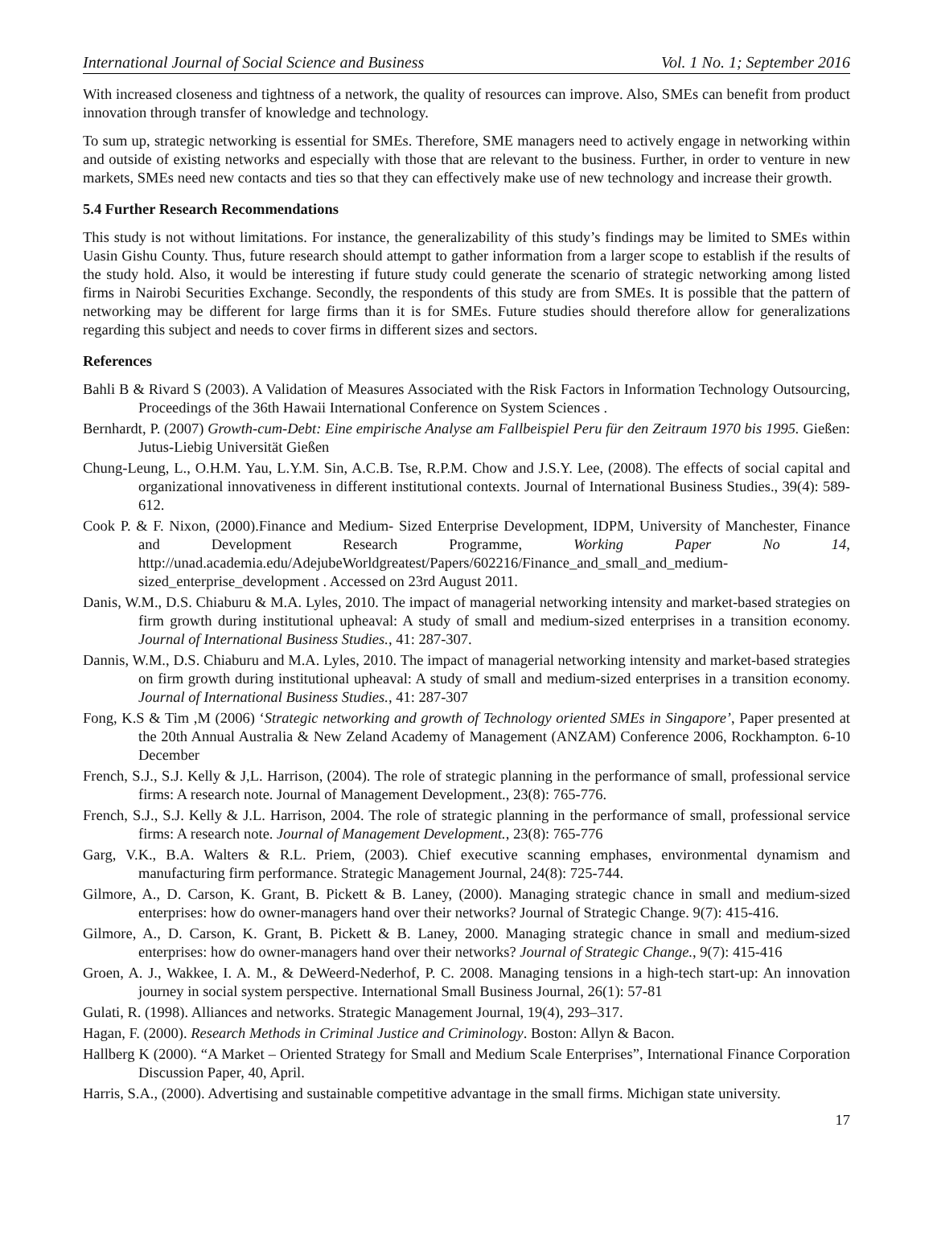International Journal of Social Science and Business Vol. 1 No. 1; September 2016
With increased closeness and tightness of a network, the quality of resources can improve. Also, SMEs can benefit from product innovation through transfer of knowledge and technology.
To sum up, strategic networking is essential for SMEs. Therefore, SME managers need to actively engage in networking within and outside of existing networks and especially with those that are relevant to the business. Further, in order to venture in new markets, SMEs need new contacts and ties so that they can effectively make use of new technology and increase their growth.
5.4 Further Research Recommendations
This study is not without limitations. For instance, the generalizability of this study’s findings may be limited to SMEs within Uasin Gishu County. Thus, future research should attempt to gather information from a larger scope to establish if the results of the study hold. Also, it would be interesting if future study could generate the scenario of strategic networking among listed firms in Nairobi Securities Exchange. Secondly, the respondents of this study are from SMEs. It is possible that the pattern of networking may be different for large firms than it is for SMEs. Future studies should therefore allow for generalizations regarding this subject and needs to cover firms in different sizes and sectors.
References
Bahli B & Rivard S (2003). A Validation of Measures Associated with the Risk Factors in Information Technology Outsourcing, Proceedings of the 36th Hawaii International Conference on System Sciences .
Bernhardt, P. (2007) Growth-cum-Debt: Eine empirische Analyse am Fallbeispiel Peru für den Zeitraum 1970 bis 1995. Gießen: Jutus-Liebig Universität Gießen
Chung-Leung, L., O.H.M. Yau, L.Y.M. Sin, A.C.B. Tse, R.P.M. Chow and J.S.Y. Lee, (2008). The effects of social capital and organizational innovativeness in different institutional contexts. Journal of International Business Studies., 39(4): 589-612.
Cook P. & F. Nixon, (2000).Finance and Medium- Sized Enterprise Development, IDPM, University of Manchester, Finance and Development Research Programme, Working Paper No 14, http://unad.academia.edu/AdejubeWorldgreatest/Papers/602216/Finance_and_small_and_medium-sized_enterprise_development . Accessed on 23rd August 2011.
Danis, W.M., D.S. Chiaburu & M.A. Lyles, 2010. The impact of managerial networking intensity and market-based strategies on firm growth during institutional upheaval: A study of small and medium-sized enterprises in a transition economy. Journal of International Business Studies., 41: 287-307.
Dannis, W.M., D.S. Chiaburu and M.A. Lyles, 2010. The impact of managerial networking intensity and market-based strategies on firm growth during institutional upheaval: A study of small and medium-sized enterprises in a transition economy. Journal of International Business Studies., 41: 287-307
Fong, K.S & Tim ,M (2006) ‘Strategic networking and growth of Technology oriented SMEs in Singapore’, Paper presented at the 20th Annual Australia & New Zeland Academy of Management (ANZAM) Conference 2006, Rockhampton. 6-10 December
French, S.J., S.J. Kelly & J,L. Harrison, (2004). The role of strategic planning in the performance of small, professional service firms: A research note. Journal of Management Development., 23(8): 765-776.
French, S.J., S.J. Kelly & J.L. Harrison, 2004. The role of strategic planning in the performance of small, professional service firms: A research note. Journal of Management Development., 23(8): 765-776
Garg, V.K., B.A. Walters & R.L. Priem, (2003). Chief executive scanning emphases, environmental dynamism and manufacturing firm performance. Strategic Management Journal, 24(8): 725-744.
Gilmore, A., D. Carson, K. Grant, B. Pickett & B. Laney, (2000). Managing strategic chance in small and medium-sized enterprises: how do owner-managers hand over their networks? Journal of Strategic Change. 9(7): 415-416.
Gilmore, A., D. Carson, K. Grant, B. Pickett & B. Laney, 2000. Managing strategic chance in small and medium-sized enterprises: how do owner-managers hand over their networks? Journal of Strategic Change., 9(7): 415-416
Groen, A. J., Wakkee, I. A. M., & DeWeerd-Nederhof, P. C. 2008. Managing tensions in a high-tech start-up: An innovation journey in social system perspective. International Small Business Journal, 26(1): 57-81
Gulati, R. (1998). Alliances and networks. Strategic Management Journal, 19(4), 293–317.
Hagan, F. (2000). Research Methods in Criminal Justice and Criminology. Boston: Allyn & Bacon.
Hallberg K (2000). “A Market – Oriented Strategy for Small and Medium Scale Enterprises”, International Finance Corporation Discussion Paper, 40, April.
Harris, S.A., (2000). Advertising and sustainable competitive advantage in the small firms. Michigan state university.
17